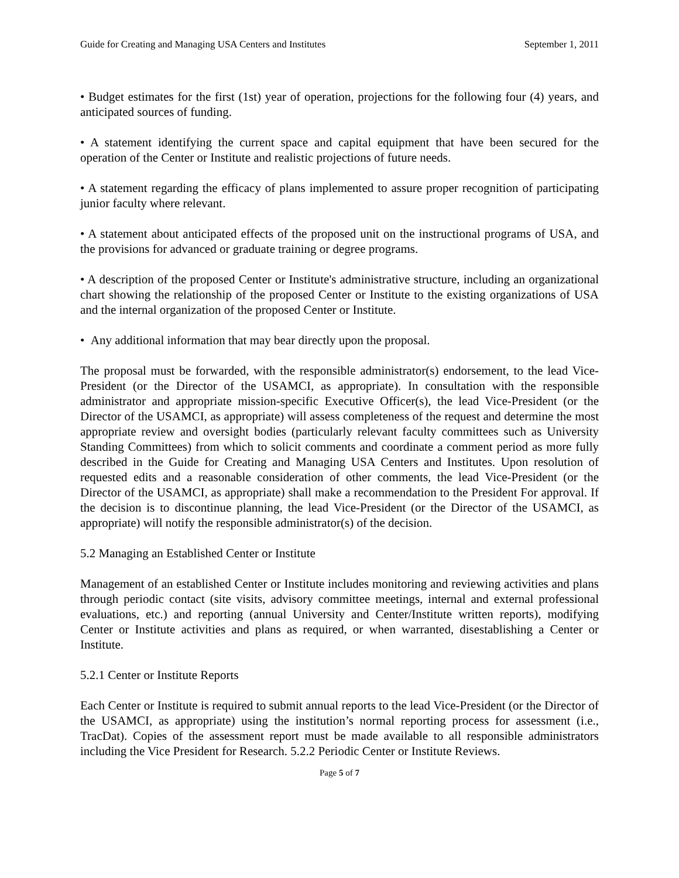Guide for Creating and Managing USA Centers and Institutes September 1, 2011
• Budget estimates for the first (1st) year of operation, projections for the following four (4) years, and anticipated sources of funding.
• A statement identifying the current space and capital equipment that have been secured for the operation of the Center or Institute and realistic projections of future needs.
• A statement regarding the efficacy of plans implemented to assure proper recognition of participating junior faculty where relevant.
• A statement about anticipated effects of the proposed unit on the instructional programs of USA, and the provisions for advanced or graduate training or degree programs.
• A description of the proposed Center or Institute's administrative structure, including an organizational chart showing the relationship of the proposed Center or Institute to the existing organizations of USA and the internal organization of the proposed Center or Institute.
• Any additional information that may bear directly upon the proposal.
The proposal must be forwarded, with the responsible administrator(s) endorsement, to the lead Vice-President (or the Director of the USAMCI, as appropriate). In consultation with the responsible administrator and appropriate mission-specific Executive Officer(s), the lead Vice-President (or the Director of the USAMCI, as appropriate) will assess completeness of the request and determine the most appropriate review and oversight bodies (particularly relevant faculty committees such as University Standing Committees) from which to solicit comments and coordinate a comment period as more fully described in the Guide for Creating and Managing USA Centers and Institutes. Upon resolution of requested edits and a reasonable consideration of other comments, the lead Vice-President (or the Director of the USAMCI, as appropriate) shall make a recommendation to the President For approval. If the decision is to discontinue planning, the lead Vice-President (or the Director of the USAMCI, as appropriate) will notify the responsible administrator(s) of the decision.
5.2 Managing an Established Center or Institute
Management of an established Center or Institute includes monitoring and reviewing activities and plans through periodic contact (site visits, advisory committee meetings, internal and external professional evaluations, etc.) and reporting (annual University and Center/Institute written reports), modifying Center or Institute activities and plans as required, or when warranted, disestablishing a Center or Institute.
5.2.1 Center or Institute Reports
Each Center or Institute is required to submit annual reports to the lead Vice-President (or the Director of the USAMCI, as appropriate) using the institution’s normal reporting process for assessment (i.e., TracDat). Copies of the assessment report must be made available to all responsible administrators including the Vice President for Research. 5.2.2 Periodic Center or Institute Reviews.
Page 5 of 7